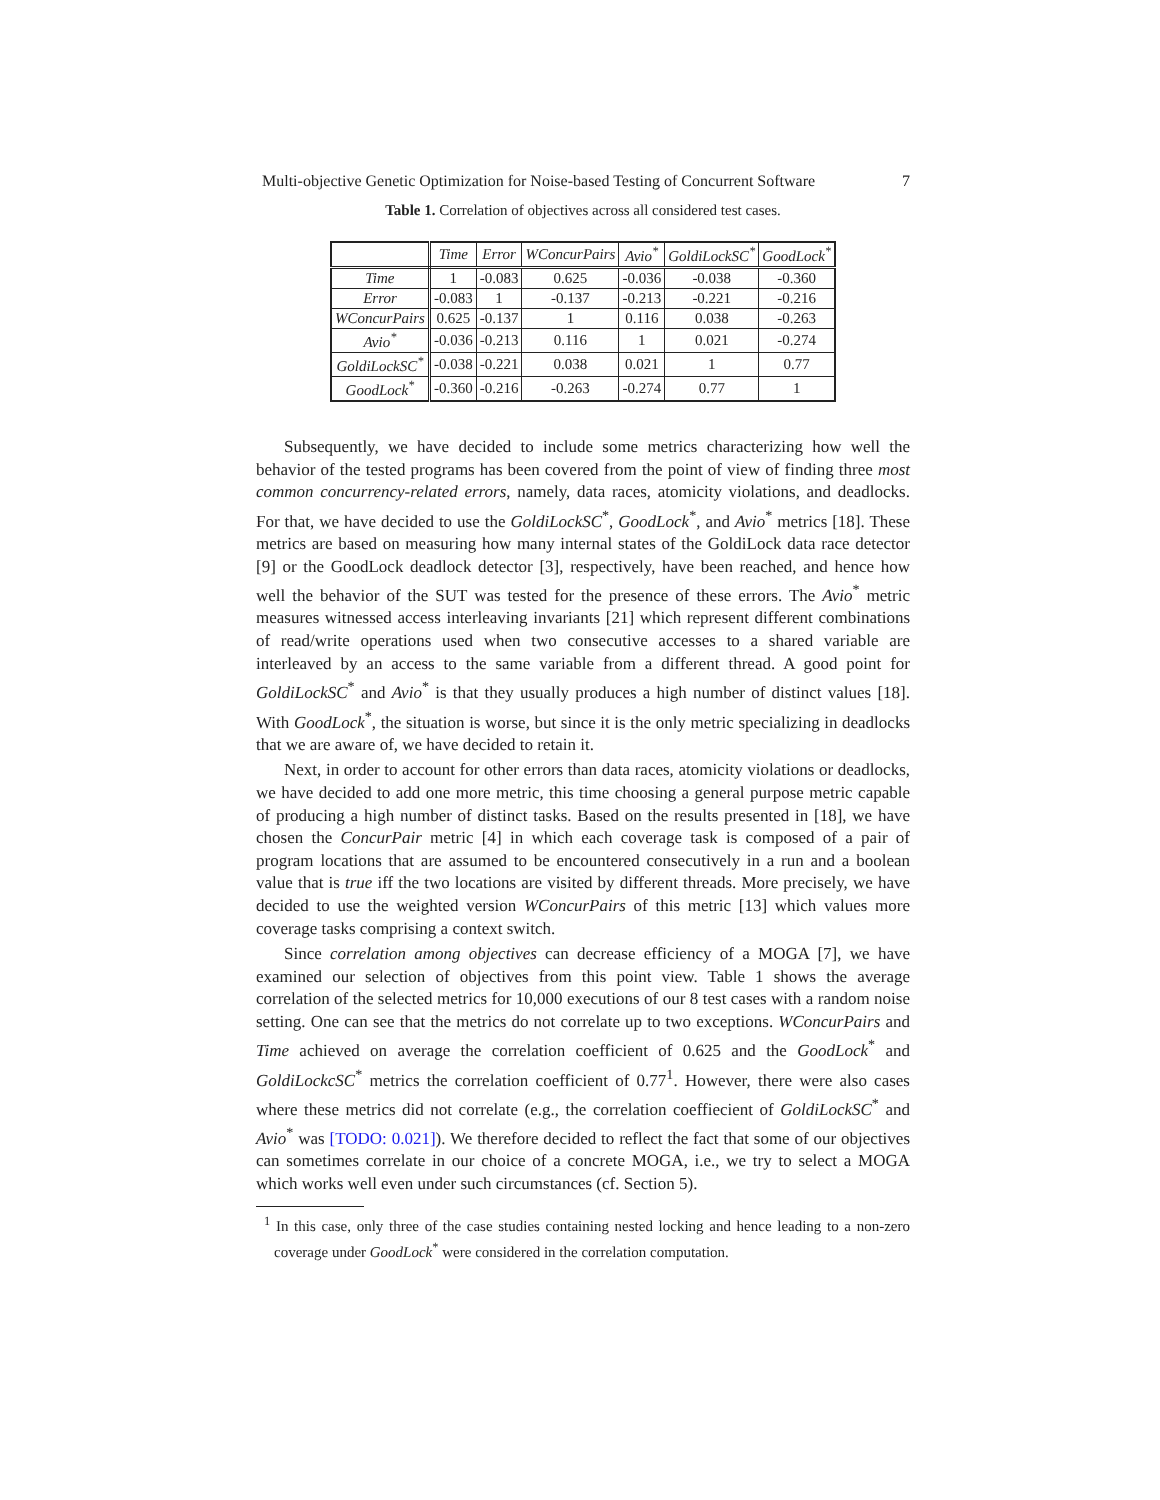Multi-objective Genetic Optimization for Noise-based Testing of Concurrent Software 7
Table 1. Correlation of objectives across all considered test cases.
| | Time | Error | WConcurPairs | Avio<sup>*</sup> | GoldiLockSC<sup>*</sup> | GoodLock<sup>*</sup> |
| --- | --- | --- | --- | --- | --- | --- |
| Time | 1 | -0.083 | 0.625 | -0.036 | -0.038 | -0.360 |
| Error | -0.083 | 1 | -0.137 | -0.213 | -0.221 | -0.216 |
| WConcurPairs | 0.625 | -0.137 | 1 | 0.116 | 0.038 | -0.263 |
| Avio<sup>*</sup> | -0.036 | -0.213 | 0.116 | 1 | 0.021 | -0.274 |
| GoldiLockSC<sup>*</sup> | -0.038 | -0.221 | 0.038 | 0.021 | 1 | 0.77 |
| GoodLock<sup>*</sup> | -0.360 | -0.216 | -0.263 | -0.274 | 0.77 | 1 |
Subsequently, we have decided to include some metrics characterizing how well the behavior of the tested programs has been covered from the point of view of finding three most common concurrency-related errors, namely, data races, atomicity violations, and deadlocks. For that, we have decided to use the GoldiLockSC<sup>*</sup>, GoodLock<sup>*</sup>, and Avio<sup>*</sup> metrics [18]. These metrics are based on measuring how many internal states of the GoldiLock data race detector [9] or the GoodLock deadlock detector [3], respectively, have been reached, and hence how well the behavior of the SUT was tested for the presence of these errors. The Avio<sup>*</sup> metric measures witnessed access interleaving invariants [21] which represent different combinations of read/write operations used when two consecutive accesses to a shared variable are interleaved by an access to the same variable from a different thread. A good point for GoldiLockSC<sup>*</sup> and Avio<sup>*</sup> is that they usually produces a high number of distinct values [18]. With GoodLock<sup>*</sup>, the situation is worse, but since it is the only metric specializing in deadlocks that we are aware of, we have decided to retain it.
Next, in order to account for other errors than data races, atomicity violations or deadlocks, we have decided to add one more metric, this time choosing a general purpose metric capable of producing a high number of distinct tasks. Based on the results presented in [18], we have chosen the ConcurPair metric [4] in which each coverage task is composed of a pair of program locations that are assumed to be encountered consecutively in a run and a boolean value that is true iff the two locations are visited by different threads. More precisely, we have decided to use the weighted version WConcurPairs of this metric [13] which values more coverage tasks comprising a context switch.
Since correlation among objectives can decrease efficiency of a MOGA [7], we have examined our selection of objectives from this point view. Table 1 shows the average correlation of the selected metrics for 10,000 executions of our 8 test cases with a random noise setting. One can see that the metrics do not correlate up to two exceptions. WConcurPairs and Time achieved on average the correlation coefficient of 0.625 and the GoodLock<sup>*</sup> and GoldiLockcSC<sup>*</sup> metrics the correlation coefficient of 0.77<sup>1</sup>. However, there were also cases where these metrics did not correlate (e.g., the correlation coeffiecient of GoldiLockSC<sup>*</sup> and Avio<sup>*</sup> was [TODO: 0.021]). We therefore decided to reflect the fact that some of our objectives can sometimes correlate in our choice of a concrete MOGA, i.e., we try to select a MOGA which works well even under such circumstances (cf. Section 5).
<sup>1</sup> In this case, only three of the case studies containing nested locking and hence leading to a non-zero coverage under GoodLock<sup>*</sup> were considered in the correlation computation.